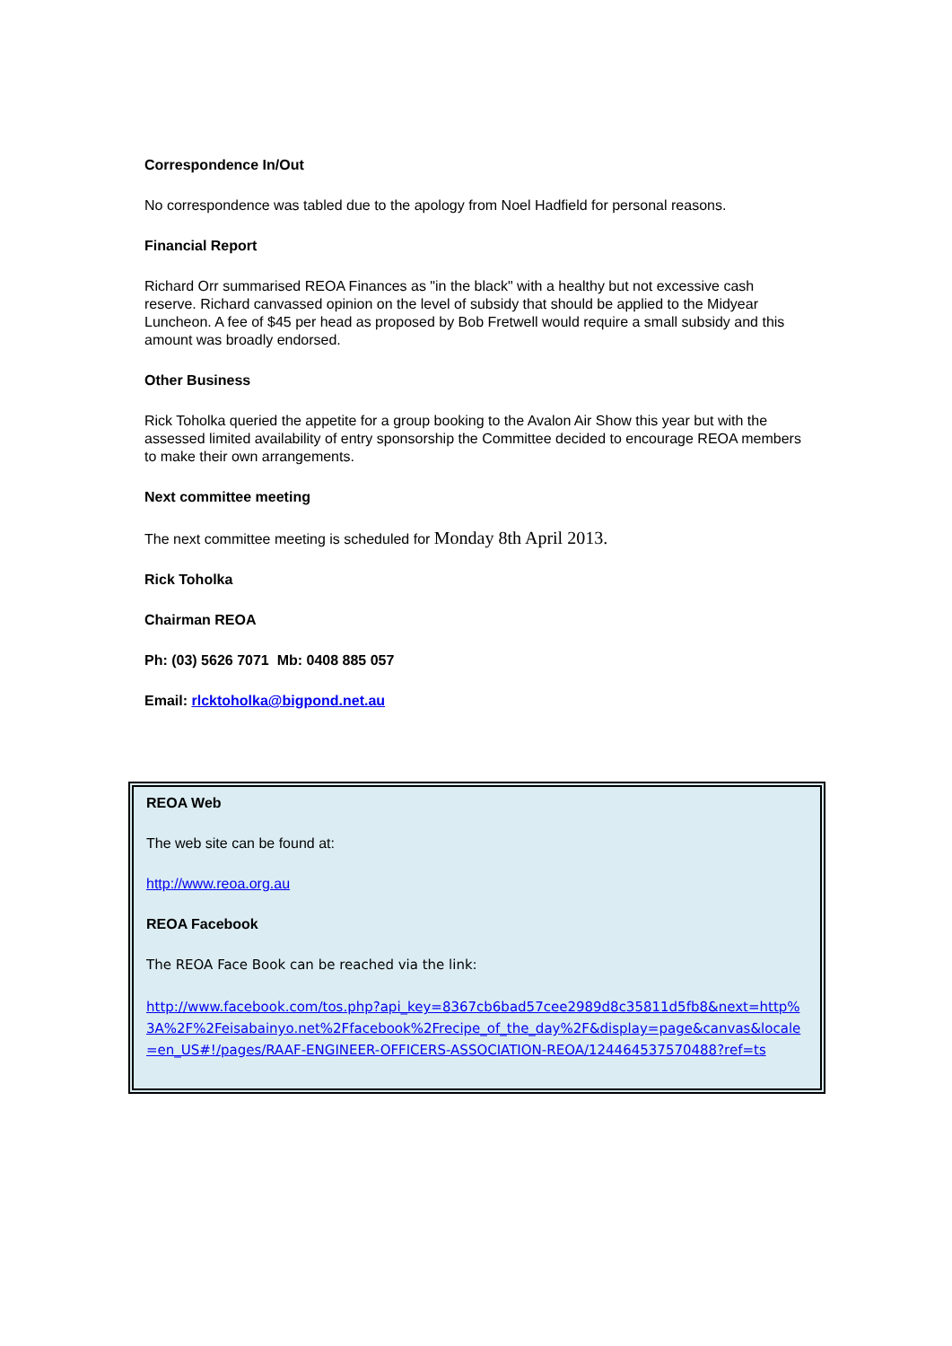Correspondence In/Out
No correspondence was tabled due to the apology from Noel Hadfield for personal reasons.
Financial Report
Richard Orr summarised REOA Finances as "in the black" with a healthy but not excessive cash reserve. Richard canvassed opinion on the level of subsidy that should be applied to the Midyear Luncheon. A fee of $45 per head as proposed by Bob Fretwell would require a small subsidy and this amount was broadly endorsed.
Other Business
Rick Toholka queried the appetite for a group booking to the Avalon Air Show this year but with the assessed limited availability of entry sponsorship the Committee decided to encourage REOA members to make their own arrangements.
Next committee meeting
The next committee meeting is scheduled for Monday 8th April 2013.
Rick Toholka
Chairman REOA
Ph: (03) 5626 7071 Mb: 0408 885 057
Email: rlcktoholka@bigpond.net.au
REOA Web
The web site can be found at:
http://www.reoa.org.au
REOA Facebook
The REOA Face Book can be reached via the link:
http://www.facebook.com/tos.php?api_key=8367cb6bad57cee2989d8c35811d5fb8&next=http%3A%2F%2Feisabainyo.net%2Ffacebook%2Frecipe_of_the_day%2F&display=page&canvas&locale=en_US#!/pages/RAAF-ENGINEER-OFFICERS-ASSOCIATION-REOA/124464537570488?ref=ts